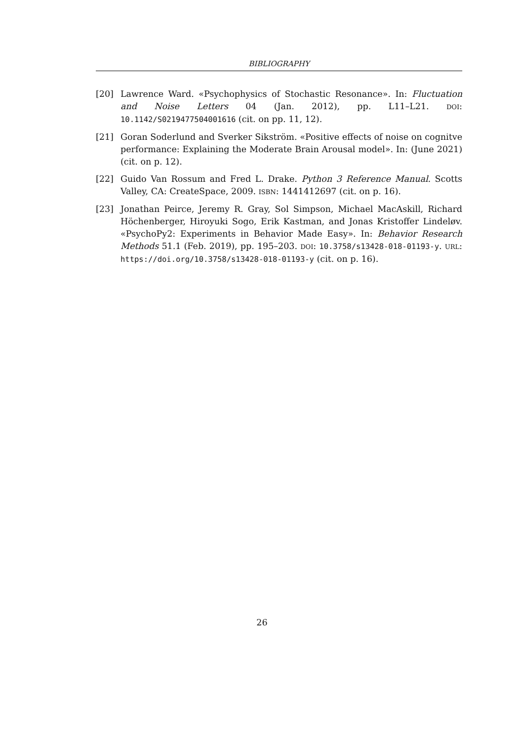BIBLIOGRAPHY
[20] Lawrence Ward. «Psychophysics of Stochastic Resonance». In: Fluctuation and Noise Letters 04 (Jan. 2012), pp. L11–L21. DOI: 10.1142/S0219477504001616 (cit. on pp. 11, 12).
[21] Goran Soderlund and Sverker Sikström. «Positive effects of noise on cognitve performance: Explaining the Moderate Brain Arousal model». In: (June 2021) (cit. on p. 12).
[22] Guido Van Rossum and Fred L. Drake. Python 3 Reference Manual. Scotts Valley, CA: CreateSpace, 2009. ISBN: 1441412697 (cit. on p. 16).
[23] Jonathan Peirce, Jeremy R. Gray, Sol Simpson, Michael MacAskill, Richard Höchenberger, Hiroyuki Sogo, Erik Kastman, and Jonas Kristoffer Lindeløv. «PsychoPy2: Experiments in Behavior Made Easy». In: Behavior Research Methods 51.1 (Feb. 2019), pp. 195–203. DOI: 10.3758/s13428-018-01193-y. URL: https://doi.org/10.3758/s13428-018-01193-y (cit. on p. 16).
26